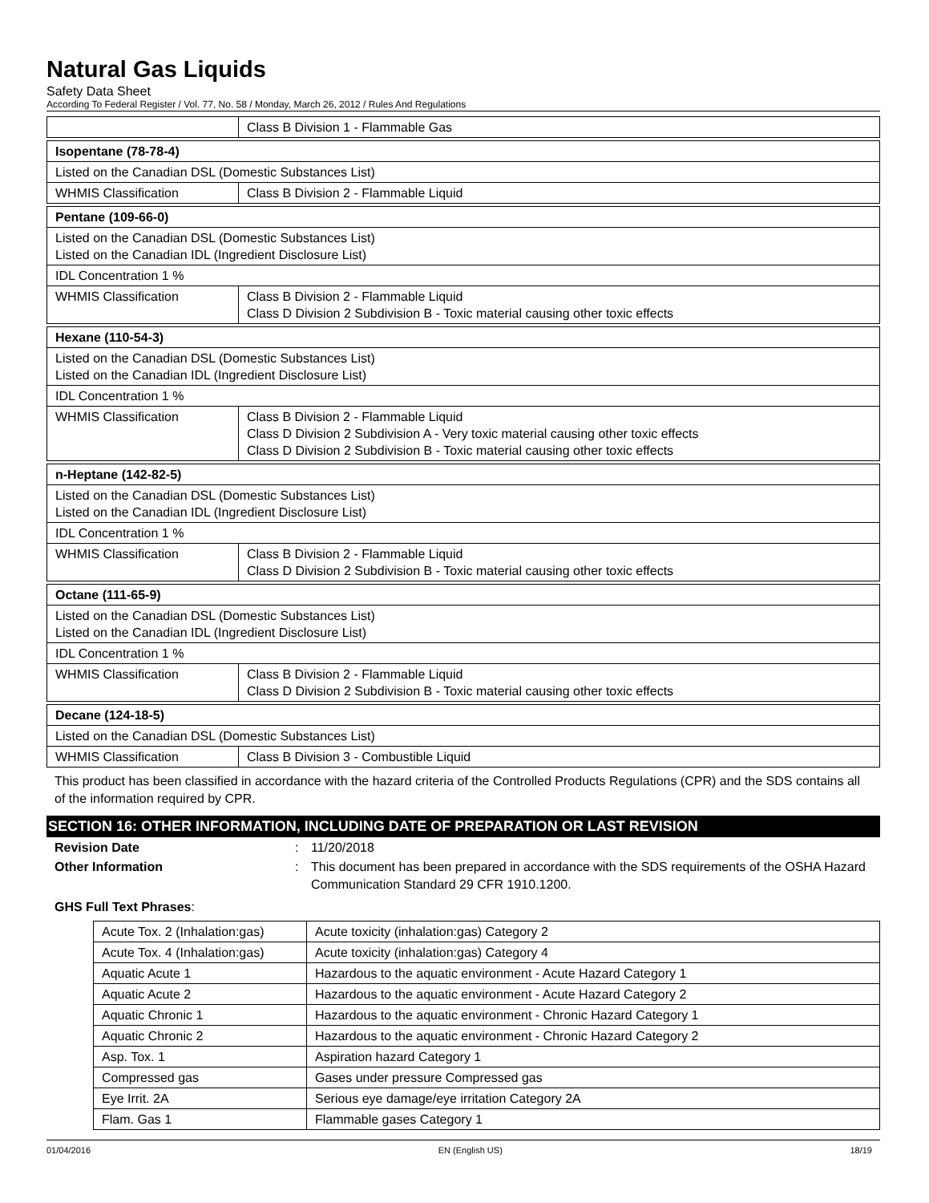Natural Gas Liquids
Safety Data Sheet
According To Federal Register / Vol. 77, No. 58 / Monday, March 26, 2012 / Rules And Regulations
| | Class B Division 1 - Flammable Gas |
| Isopentane (78-78-4) | |
| Listed on the Canadian DSL (Domestic Substances List) | |
| WHMIS Classification | Class B Division 2 - Flammable Liquid |
| Pentane (109-66-0) | |
| Listed on the Canadian DSL (Domestic Substances List) Listed on the Canadian IDL (Ingredient Disclosure List) | |
| IDL Concentration 1 % | |
| WHMIS Classification | Class B Division 2 - Flammable Liquid Class D Division 2 Subdivision B - Toxic material causing other toxic effects |
| Hexane (110-54-3) | |
| Listed on the Canadian DSL (Domestic Substances List) Listed on the Canadian IDL (Ingredient Disclosure List) | |
| IDL Concentration 1 % | |
| WHMIS Classification | Class B Division 2 - Flammable Liquid Class D Division 2 Subdivision A - Very toxic material causing other toxic effects Class D Division 2 Subdivision B - Toxic material causing other toxic effects |
| n-Heptane (142-82-5) | |
| Listed on the Canadian DSL (Domestic Substances List) Listed on the Canadian IDL (Ingredient Disclosure List) | |
| IDL Concentration 1 % | |
| WHMIS Classification | Class B Division 2 - Flammable Liquid Class D Division 2 Subdivision B - Toxic material causing other toxic effects |
| Octane (111-65-9) | |
| Listed on the Canadian DSL (Domestic Substances List) Listed on the Canadian IDL (Ingredient Disclosure List) | |
| IDL Concentration 1 % | |
| WHMIS Classification | Class B Division 2 - Flammable Liquid Class D Division 2 Subdivision B - Toxic material causing other toxic effects |
| Decane (124-18-5) | |
| Listed on the Canadian DSL (Domestic Substances List) | |
| WHMIS Classification | Class B Division 3 - Combustible Liquid |
This product has been classified in accordance with the hazard criteria of the Controlled Products Regulations (CPR) and the SDS contains all of the information required by CPR.
SECTION 16: OTHER INFORMATION, INCLUDING DATE OF PREPARATION OR LAST REVISION
Revision Date: 11/20/2018
Other Information: This document has been prepared in accordance with the SDS requirements of the OSHA Hazard Communication Standard 29 CFR 1910.1200.
GHS Full Text Phrases:
| Acute Tox. 2 (Inhalation:gas) | Acute toxicity (inhalation:gas) Category 2 |
| Acute Tox. 4 (Inhalation:gas) | Acute toxicity (inhalation:gas) Category 4 |
| Aquatic Acute 1 | Hazardous to the aquatic environment - Acute Hazard Category 1 |
| Aquatic Acute 2 | Hazardous to the aquatic environment - Acute Hazard Category 2 |
| Aquatic Chronic 1 | Hazardous to the aquatic environment - Chronic Hazard Category 1 |
| Aquatic Chronic 2 | Hazardous to the aquatic environment - Chronic Hazard Category 2 |
| Asp. Tox. 1 | Aspiration hazard Category 1 |
| Compressed gas | Gases under pressure Compressed gas |
| Eye Irrit. 2A | Serious eye damage/eye irritation Category 2A |
| Flam. Gas 1 | Flammable gases Category 1 |
01/04/2016 EN (English US) 18/19